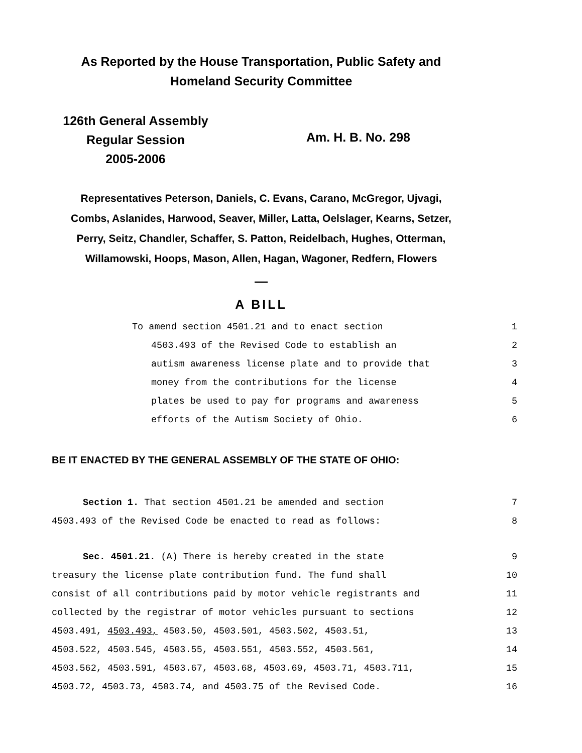As Reported by the House Transportation, Public Safety and
Homeland Security Committee
126th General Assembly
Regular Session
2005-2006
Am. H. B. No. 298
Representatives Peterson, Daniels, C. Evans, Carano, McGregor, Ujvagi,
Combs, Aslanides, Harwood, Seaver, Miller, Latta, Oelslager, Kearns, Setzer,
Perry, Seitz, Chandler, Schaffer, S. Patton, Reidelbach, Hughes, Otterman,
Willamowski, Hoops, Mason, Allen, Hagan, Wagoner, Redfern, Flowers
—
A BILL
To amend section 4501.21 and to enact section 1
4503.493 of the Revised Code to establish an 2
autism awareness license plate and to provide that 3
money from the contributions for the license 4
plates be used to pay for programs and awareness 5
efforts of the Autism Society of Ohio. 6
BE IT ENACTED BY THE GENERAL ASSEMBLY OF THE STATE OF OHIO:
Section 1. That section 4501.21 be amended and section 7
4503.493 of the Revised Code be enacted to read as follows: 8
Sec. 4501.21. (A) There is hereby created in the state 9
treasury the license plate contribution fund. The fund shall 10
consist of all contributions paid by motor vehicle registrants and 11
collected by the registrar of motor vehicles pursuant to sections 12
4503.491, 4503.493, 4503.50, 4503.501, 4503.502, 4503.51, 13
4503.522, 4503.545, 4503.55, 4503.551, 4503.552, 4503.561, 14
4503.562, 4503.591, 4503.67, 4503.68, 4503.69, 4503.71, 4503.711, 15
4503.72, 4503.73, 4503.74, and 4503.75 of the Revised Code. 16